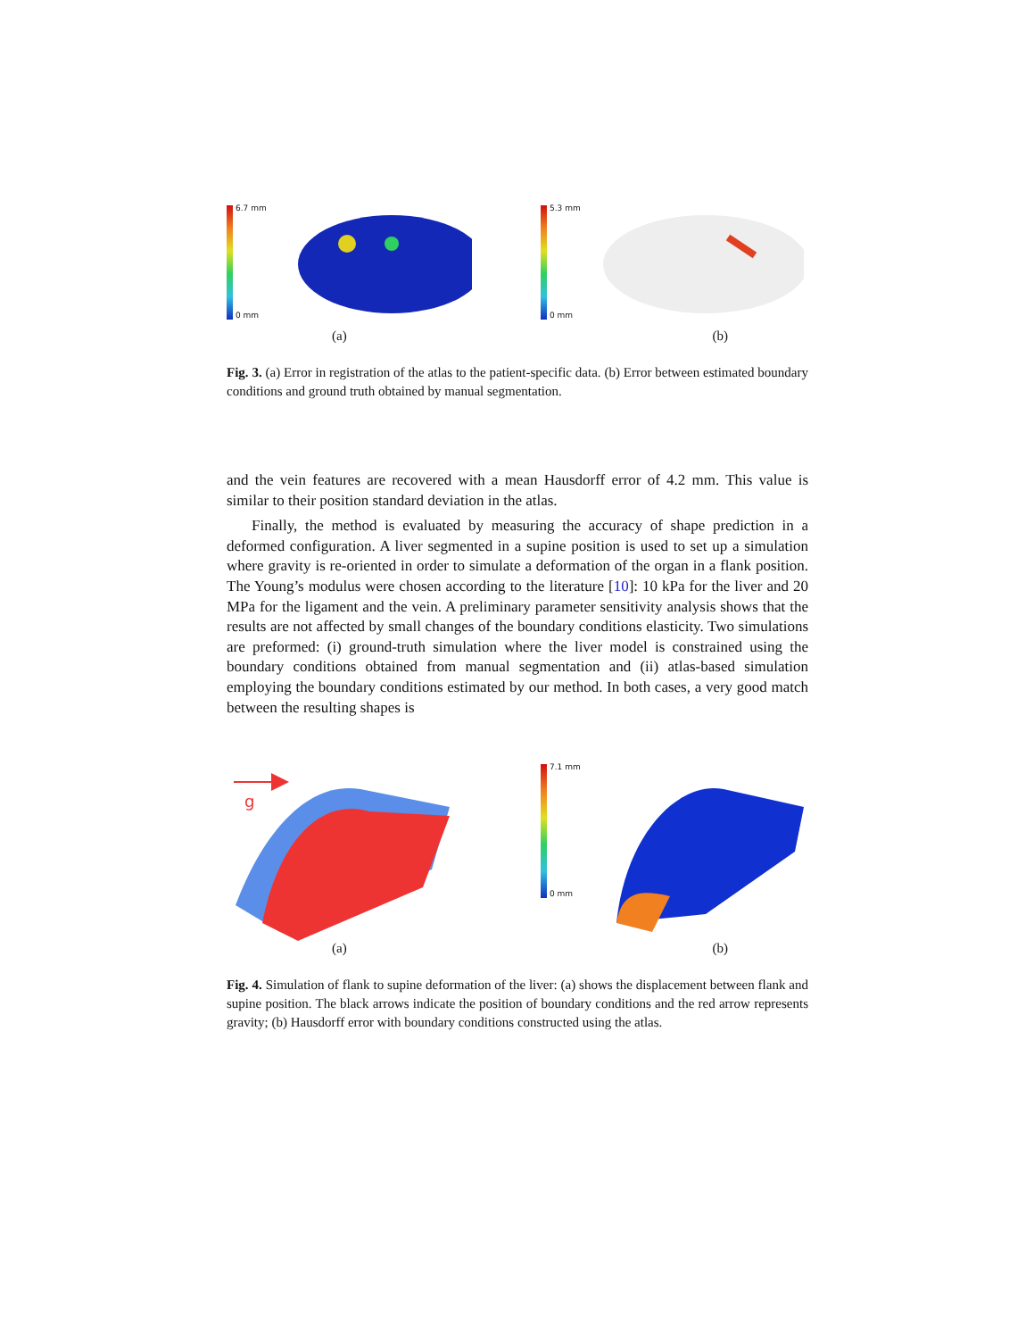6.7 mm
0 mm
5.3 mm
0 mm
(a) (b)
Fig. 3. (a) Error in registration of the atlas to the patient-specific data. (b) Error between estimated boundary conditions and ground truth obtained by manual segmentation.
and the vein features are recovered with a mean Hausdorff error of 4.2 mm. This value is similar to their position standard deviation in the atlas.
Finally, the method is evaluated by measuring the accuracy of shape prediction in a deformed configuration. A liver segmented in a supine position is used to set up a simulation where gravity is re-oriented in order to simulate a deformation of the organ in a flank position. The Young’s modulus were chosen according to the literature [10]: 10 kPa for the liver and 20 MPa for the ligament and the vein. A preliminary parameter sensitivity analysis shows that the results are not affected by small changes of the boundary conditions elasticity. Two simulations are preformed: (i) ground-truth simulation where the liver model is constrained using the boundary conditions obtained from manual segmentation and (ii) atlas-based simulation employing the boundary conditions estimated by our method. In both cases, a very good match between the resulting shapes is
g
7.1 mm
0 mm
(a) (b)
Fig. 4. Simulation of flank to supine deformation of the liver: (a) shows the displacement between flank and supine position. The black arrows indicate the position of boundary conditions and the red arrow represents gravity; (b) Hausdorff error with boundary conditions constructed using the atlas.